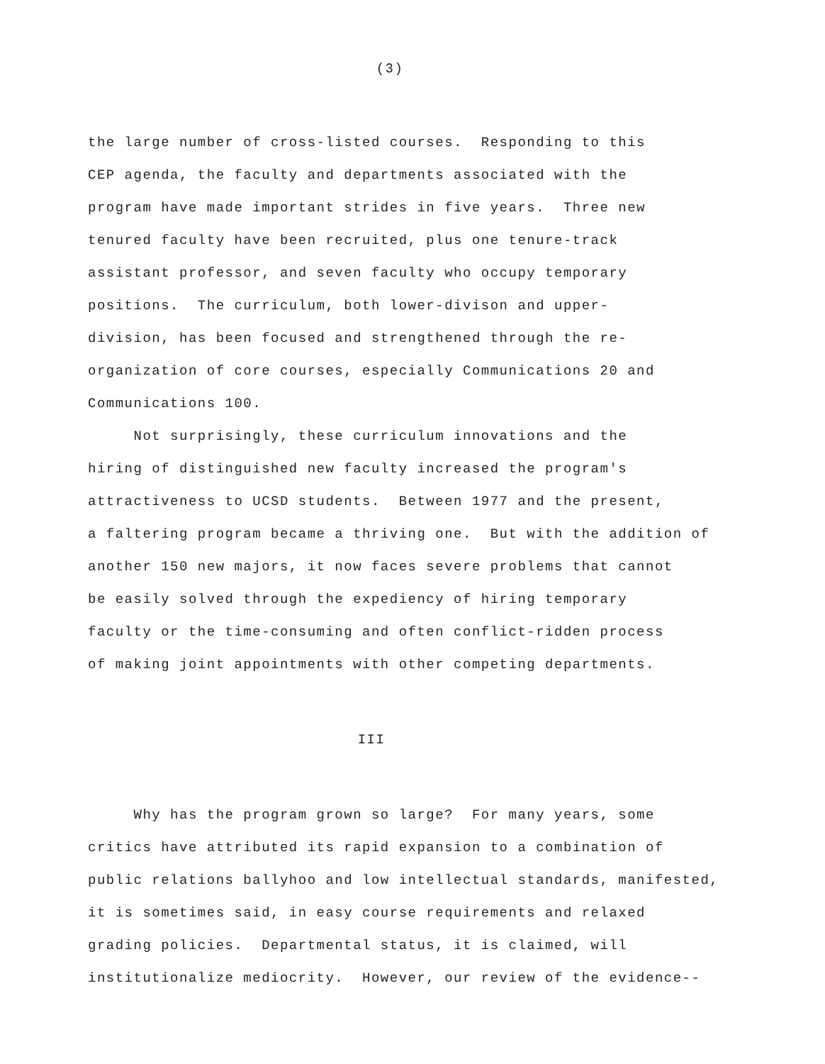(3)
the large number of cross-listed courses. Responding to this CEP agenda, the faculty and departments associated with the program have made important strides in five years. Three new tenured faculty have been recruited, plus one tenure-track assistant professor, and seven faculty who occupy temporary positions. The curriculum, both lower-divison and upper- division, has been focused and strengthened through the re- organization of core courses, especially Communications 20 and Communications 100. Not surprisingly, these curriculum innovations and the hiring of distinguished new faculty increased the program's attractiveness to UCSD students. Between 1977 and the present, a faltering program became a thriving one. But with the addition of another 150 new majors, it now faces severe problems that cannot be easily solved through the expediency of hiring temporary faculty or the time-consuming and often conflict-ridden process of making joint appointments with other competing departments.
III
Why has the program grown so large? For many years, some critics have attributed its rapid expansion to a combination of public relations ballyhoo and low intellectual standards, manifested, it is sometimes said, in easy course requirements and relaxed grading policies. Departmental status, it is claimed, will institutionalize mediocrity. However, our review of the evidence--